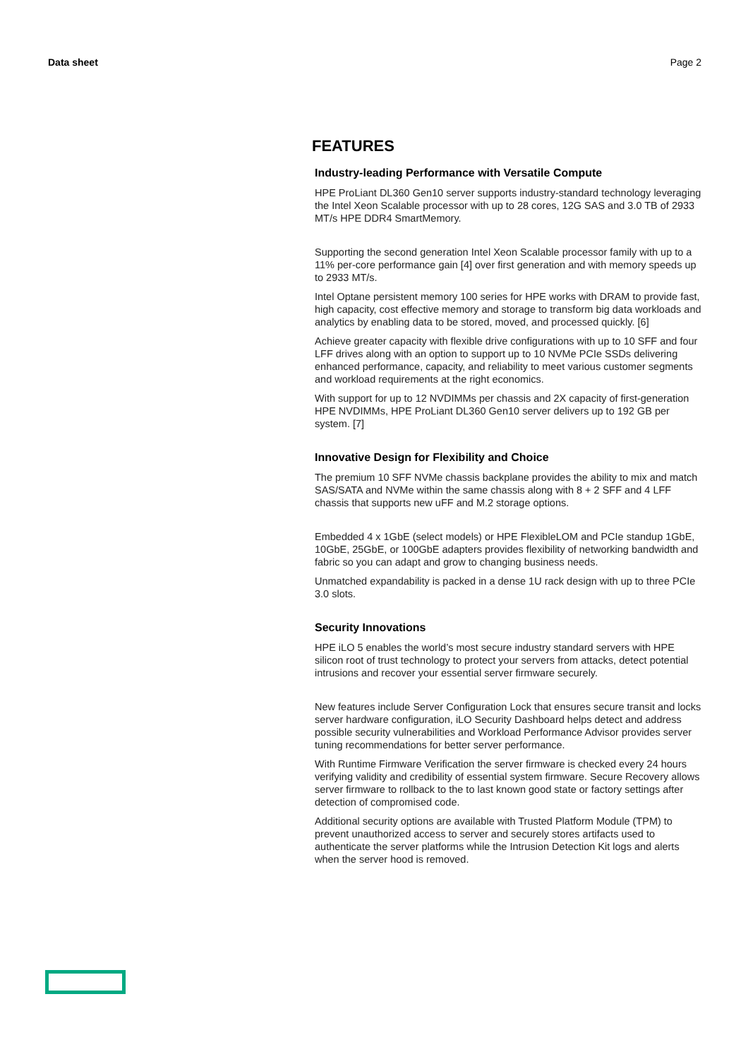Data sheet Page 2
FEATURES
Industry-leading Performance with Versatile Compute
HPE ProLiant DL360 Gen10 server supports industry-standard technology leveraging the Intel Xeon Scalable processor with up to 28 cores, 12G SAS and 3.0 TB of 2933 MT/s HPE DDR4 SmartMemory.
Supporting the second generation Intel Xeon Scalable processor family with up to a 11% per-core performance gain [4] over first generation and with memory speeds up to 2933 MT/s.
Intel Optane persistent memory 100 series for HPE works with DRAM to provide fast, high capacity, cost effective memory and storage to transform big data workloads and analytics by enabling data to be stored, moved, and processed quickly. [6]
Achieve greater capacity with flexible drive configurations with up to 10 SFF and four LFF drives along with an option to support up to 10 NVMe PCIe SSDs delivering enhanced performance, capacity, and reliability to meet various customer segments and workload requirements at the right economics.
With support for up to 12 NVDIMMs per chassis and 2X capacity of first-generation HPE NVDIMMs, HPE ProLiant DL360 Gen10 server delivers up to 192 GB per system. [7]
Innovative Design for Flexibility and Choice
The premium 10 SFF NVMe chassis backplane provides the ability to mix and match SAS/SATA and NVMe within the same chassis along with 8 + 2 SFF and 4 LFF chassis that supports new uFF and M.2 storage options.
Embedded 4 x 1GbE (select models) or HPE FlexibleLOM and PCIe standup 1GbE, 10GbE, 25GbE, or 100GbE adapters provides flexibility of networking bandwidth and fabric so you can adapt and grow to changing business needs.
Unmatched expandability is packed in a dense 1U rack design with up to three PCIe 3.0 slots.
Security Innovations
HPE iLO 5 enables the world’s most secure industry standard servers with HPE silicon root of trust technology to protect your servers from attacks, detect potential intrusions and recover your essential server firmware securely.
New features include Server Configuration Lock that ensures secure transit and locks server hardware configuration, iLO Security Dashboard helps detect and address possible security vulnerabilities and Workload Performance Advisor provides server tuning recommendations for better server performance.
With Runtime Firmware Verification the server firmware is checked every 24 hours verifying validity and credibility of essential system firmware. Secure Recovery allows server firmware to rollback to the to last known good state or factory settings after detection of compromised code.
Additional security options are available with Trusted Platform Module (TPM) to prevent unauthorized access to server and securely stores artifacts used to authenticate the server platforms while the Intrusion Detection Kit logs and alerts when the server hood is removed.